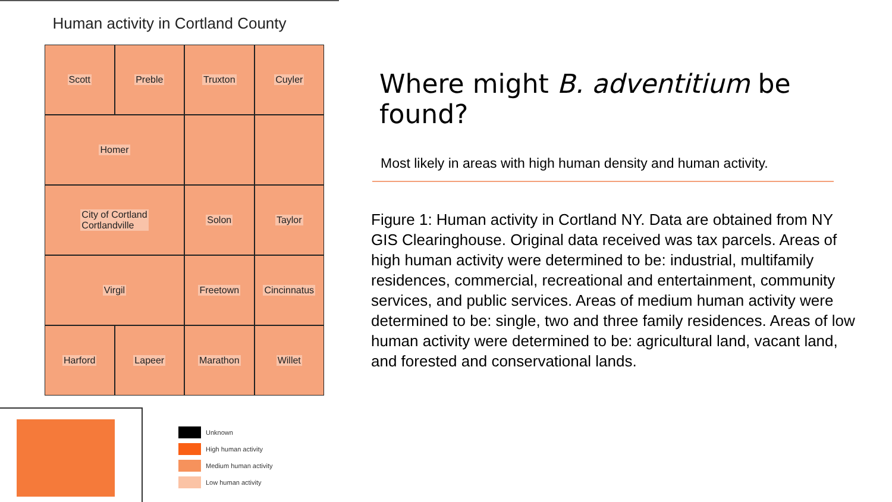Human activity in Cortland County
Scott
Preble
Truxton
Cuyler
Homer
City of Cortland
Cortlandville
Solon
Taylor
Virgil
Freetown
Cincinnatus
Harford
Lapeer
Marathon
Willet
Unknown
High human activity
Medium human activity
Low human activity
Where might B. adventitium be found?
Most likely in areas with high human density and human activity.
Figure 1: Human activity in Cortland NY. Data are obtained from NY GIS Clearinghouse. Original data received was tax parcels. Areas of high human activity were determined to be: industrial, multifamily residences, commercial, recreational and entertainment, community services, and public services. Areas of medium human activity were determined to be: single, two and three family residences. Areas of low human activity were determined to be: agricultural land, vacant land, and forested and conservational lands.